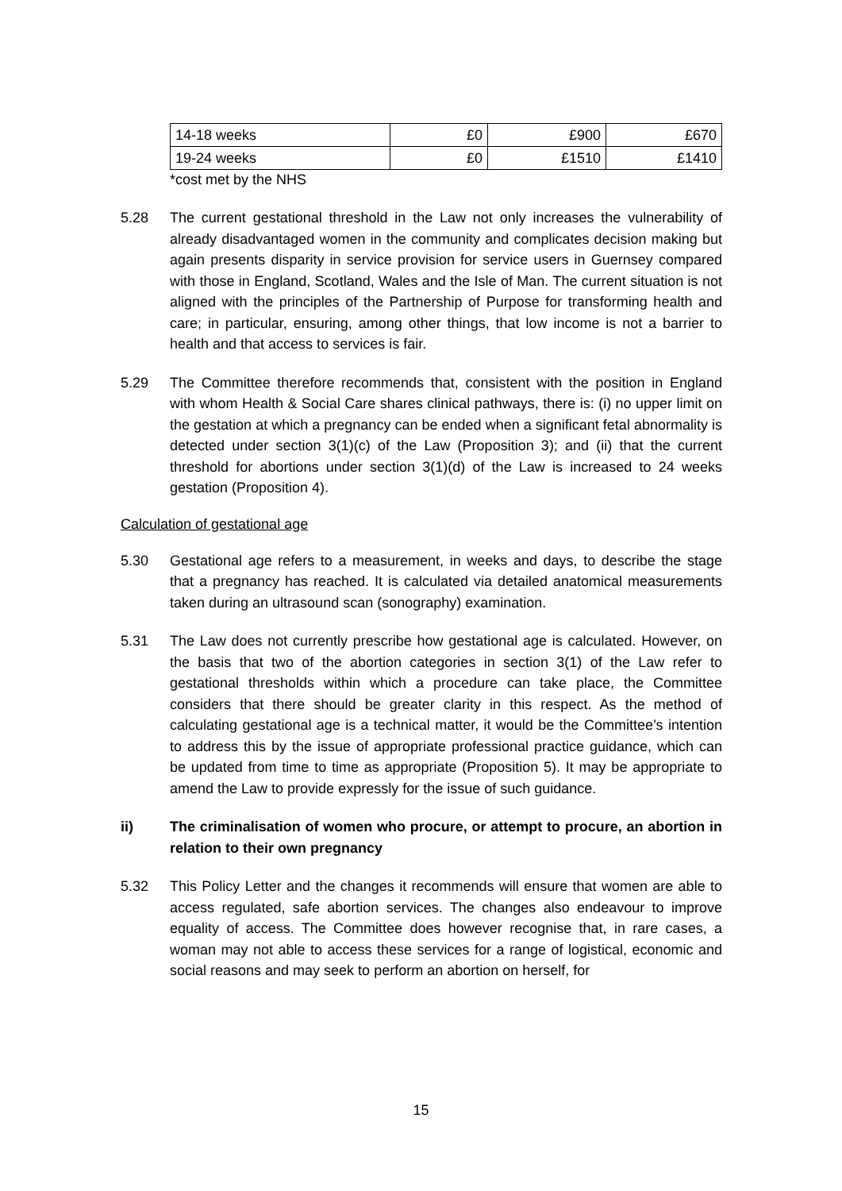| 14-18 weeks | £0 | £900 | £670 |
| 19-24 weeks | £0 | £1510 | £1410 |
*cost met by the NHS
5.28 The current gestational threshold in the Law not only increases the vulnerability of already disadvantaged women in the community and complicates decision making but again presents disparity in service provision for service users in Guernsey compared with those in England, Scotland, Wales and the Isle of Man. The current situation is not aligned with the principles of the Partnership of Purpose for transforming health and care; in particular, ensuring, among other things, that low income is not a barrier to health and that access to services is fair.
5.29 The Committee therefore recommends that, consistent with the position in England with whom Health & Social Care shares clinical pathways, there is: (i) no upper limit on the gestation at which a pregnancy can be ended when a significant fetal abnormality is detected under section 3(1)(c) of the Law (Proposition 3); and (ii) that the current threshold for abortions under section 3(1)(d) of the Law is increased to 24 weeks gestation (Proposition 4).
Calculation of gestational age
5.30 Gestational age refers to a measurement, in weeks and days, to describe the stage that a pregnancy has reached. It is calculated via detailed anatomical measurements taken during an ultrasound scan (sonography) examination.
5.31 The Law does not currently prescribe how gestational age is calculated. However, on the basis that two of the abortion categories in section 3(1) of the Law refer to gestational thresholds within which a procedure can take place, the Committee considers that there should be greater clarity in this respect. As the method of calculating gestational age is a technical matter, it would be the Committee’s intention to address this by the issue of appropriate professional practice guidance, which can be updated from time to time as appropriate (Proposition 5). It may be appropriate to amend the Law to provide expressly for the issue of such guidance.
ii) The criminalisation of women who procure, or attempt to procure, an abortion in relation to their own pregnancy
5.32 This Policy Letter and the changes it recommends will ensure that women are able to access regulated, safe abortion services. The changes also endeavour to improve equality of access. The Committee does however recognise that, in rare cases, a woman may not able to access these services for a range of logistical, economic and social reasons and may seek to perform an abortion on herself, for
15